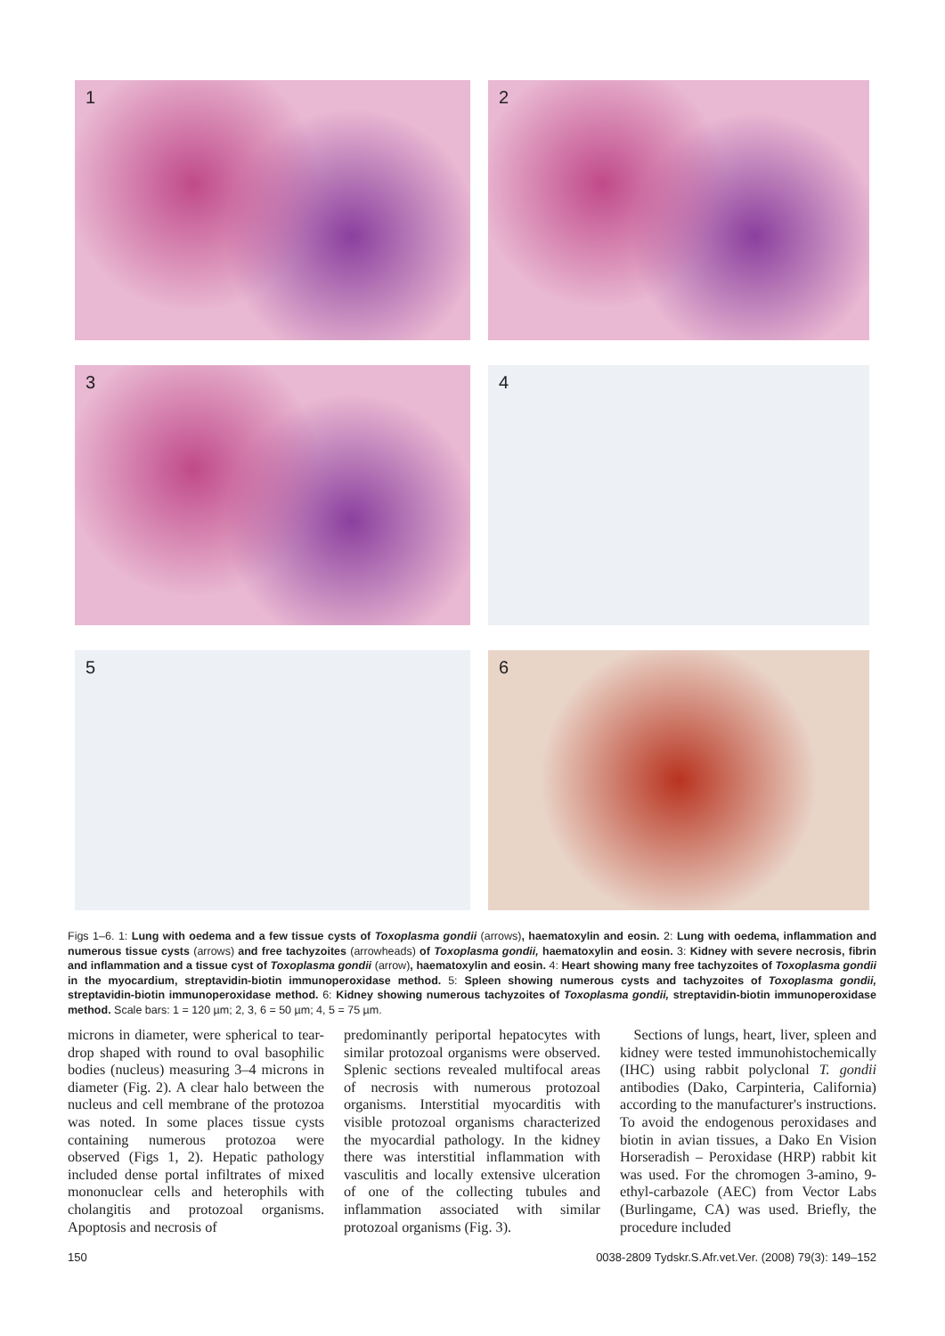1
2
3
4
5
6
Figs 1–6. 1: Lung with oedema and a few tissue cysts of Toxoplasma gondii (arrows), haematoxylin and eosin. 2: Lung with oedema, inflammation and numerous tissue cysts (arrows) and free tachyzoites (arrowheads) of Toxoplasma gondii, haematoxylin and eosin. 3: Kidney with severe necrosis, fibrin and inflammation and a tissue cyst of Toxoplasma gondii (arrow), haematoxylin and eosin. 4: Heart showing many free tachyzoites of Toxoplasma gondii in the myocardium, streptavidin-biotin immunoperoxidase method. 5: Spleen showing numerous cysts and tachyzoites of Toxoplasma gondii, streptavidin-biotin immunoperoxidase method. 6: Kidney showing numerous tachyzoites of Toxoplasma gondii, streptavidin-biotin immunoperoxidase method. Scale bars: 1 = 120 µm; 2, 3, 6 = 50 µm; 4, 5 = 75 µm.
microns in diameter, were spherical to tear-drop shaped with round to oval basophilic bodies (nucleus) measuring 3–4 microns in diameter (Fig. 2). A clear halo between the nucleus and cell membrane of the protozoa was noted. In some places tissue cysts containing numerous protozoa were observed (Figs 1, 2). Hepatic pathology included dense portal infiltrates of mixed mononuclear cells and heterophils with cholangitis and protozoal organisms. Apoptosis and necrosis of
predominantly periportal hepatocytes with similar protozoal organisms were observed. Splenic sections revealed multifocal areas of necrosis with numerous protozoal organisms. Interstitial myocarditis with visible protozoal organisms characterized the myocardial pathology. In the kidney there was interstitial inflammation with vasculitis and locally extensive ulceration of one of the collecting tubules and inflammation associated with similar protozoal organisms (Fig. 3).
Sections of lungs, heart, liver, spleen and kidney were tested immunohistochemically (IHC) using rabbit polyclonal T. gondii antibodies (Dako, Carpinteria, California) according to the manufacturer's instructions. To avoid the endogenous peroxidases and biotin in avian tissues, a Dako En Vision Horseradish – Peroxidase (HRP) rabbit kit was used. For the chromogen 3-amino, 9-ethyl-carbazole (AEC) from Vector Labs (Burlingame, CA) was used. Briefly, the procedure included
150 0038-2809 Tydskr.S.Afr.vet.Ver. (2008) 79(3): 149–152